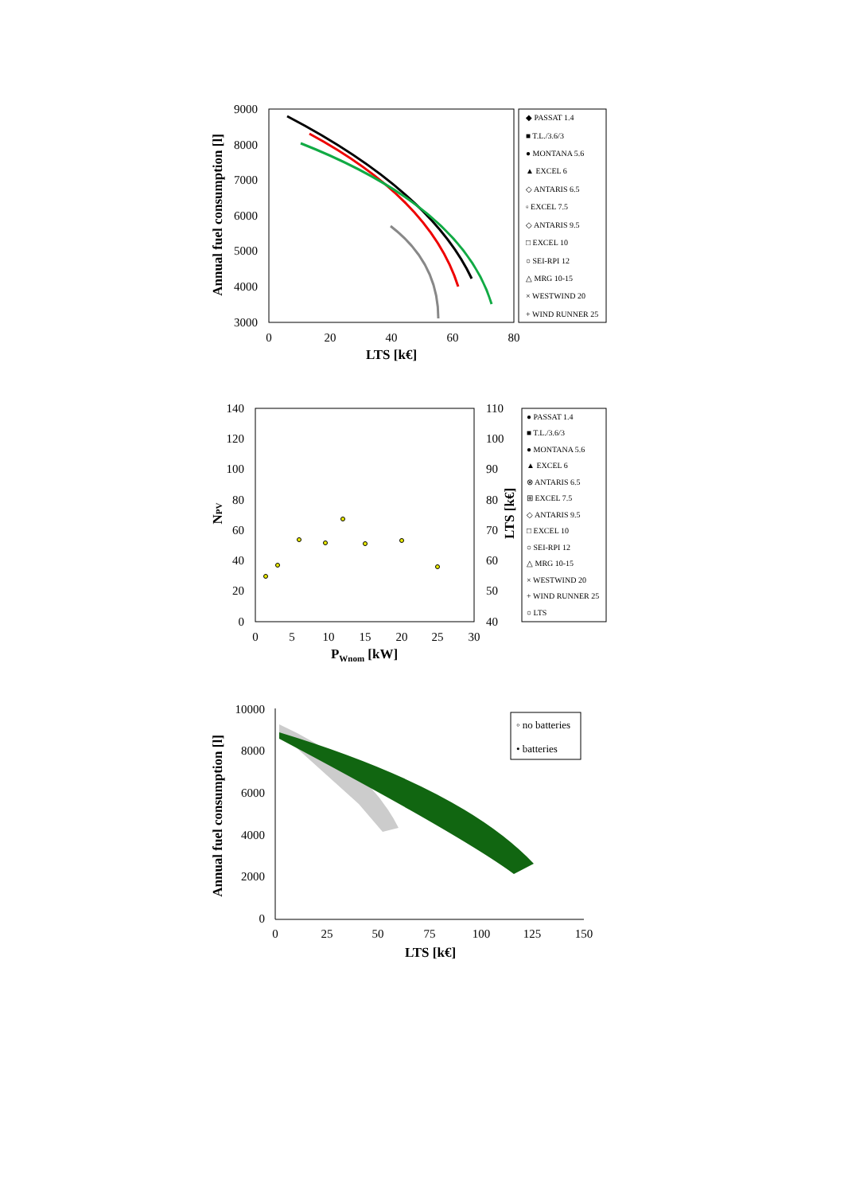9000
8000
7000
6000
5000
4000
3000
0
20
40
60
80
LTS [k€]
Annual fuel consumption [l]
◆ PASSAT 1.4
■ T.L./3.6/3
● MONTANA 5.6
▲ EXCEL 6
◇ ANTARIS 6.5
▫ EXCEL 7.5
◇ ANTARIS 9.5
□ EXCEL 10
○ SEI-RPI 12
△ MRG 10-15
× WESTWIND 20
+ WIND RUNNER 25
140
120
100
80
60
40
20
0
110
100
90
80
70
60
50
40
0
5
10
15
20
25
30
PWnom [kW]
NPV
LTS [k€]
● PASSAT 1.4
■ T.L./3.6/3
● MONTANA 5.6
▲ EXCEL 6
⊗ ANTARIS 6.5
⊞ EXCEL 7.5
◇ ANTARIS 9.5
□ EXCEL 10
○ SEI-RPI 12
△ MRG 10-15
× WESTWIND 20
+ WIND RUNNER 25
○ LTS
10000
8000
6000
4000
2000
0
0
25
50
75
100
125
150
LTS [k€]
Annual fuel consumption [l]
◦ no batteries
• batteries